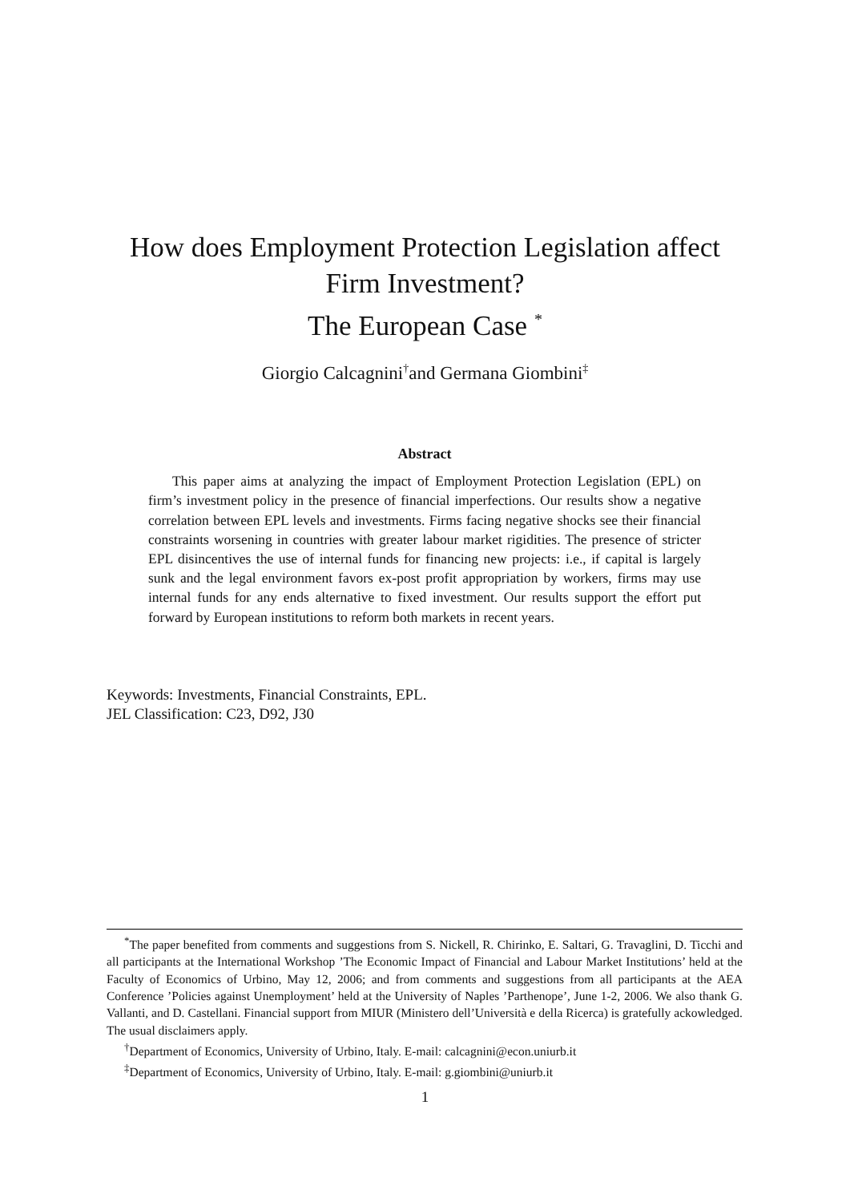How does Employment Protection Legislation affect
Firm Investment?
The European Case <sup>*</sup>
Giorgio Calcagnini<sup>†</sup>and Germana Giombini<sup>‡</sup>
Abstract
This paper aims at analyzing the impact of Employment Protection Legislation (EPL) on firm’s investment policy in the presence of financial imperfections. Our results show a negative correlation between EPL levels and investments. Firms facing negative shocks see their financial constraints worsening in countries with greater labour market rigidities. The presence of stricter EPL disincentives the use of internal funds for financing new projects: i.e., if capital is largely sunk and the legal environment favors ex-post profit appropriation by workers, firms may use internal funds for any ends alternative to fixed investment. Our results support the effort put forward by European institutions to reform both markets in recent years.
Keywords: Investments, Financial Constraints, EPL.
JEL Classification: C23, D92, J30
<sup>*</sup> The paper benefited from comments and suggestions from S. Nickell, R. Chirinko, E. Saltari, G. Travaglini, D. Ticchi and all participants at the International Workshop ’The Economic Impact of Financial and Labour Market Institutions’ held at the Faculty of Economics of Urbino, May 12, 2006; and from comments and suggestions from all participants at the AEA Conference ’Policies against Unemployment’ held at the University of Naples ’Parthenope’, June 1-2, 2006. We also thank G. Vallanti, and D. Castellani. Financial support from MIUR (Ministero dell’Università e della Ricerca) is gratefully ackowledged. The usual disclaimers apply.
<sup>†</sup> Department of Economics, University of Urbino, Italy. E-mail: calcagnini@econ.uniurb.it
<sup>‡</sup> Department of Economics, University of Urbino, Italy. E-mail: g.giombini@uniurb.it
1